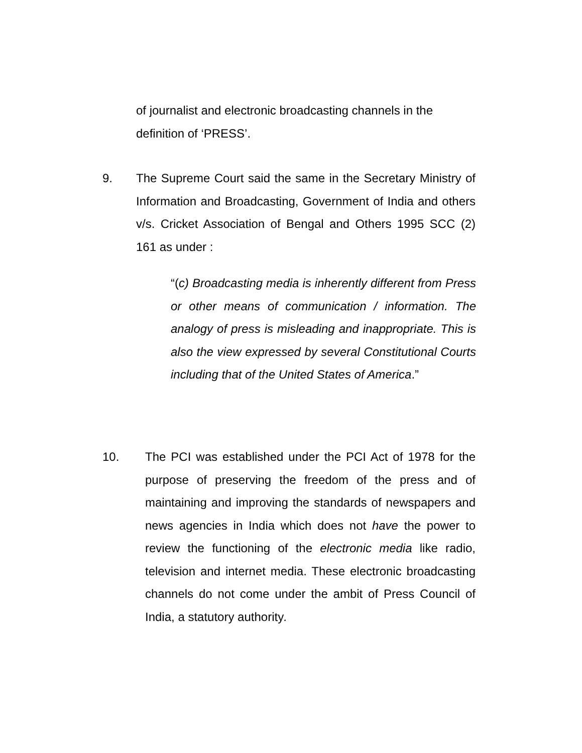of journalist and electronic broadcasting channels in the definition of ‘PRESS’.
9.
The Supreme Court said the same in the Secretary Ministry of Information and Broadcasting, Government of India and others v/s. Cricket Association of Bengal and Others 1995 SCC (2) 161 as under :
“(c) Broadcasting media is inherently different from Press or other means of communication / information. The analogy of press is misleading and inappropriate. This is also the view expressed by several Constitutional Courts including that of the United States of America.”
10.
The PCI was established under the PCI Act of 1978 for the purpose of preserving the freedom of the press and of maintaining and improving the standards of newspapers and news agencies in India which does not have the power to review the functioning of the electronic media like radio, television and internet media. These electronic broadcasting channels do not come under the ambit of Press Council of India, a statutory authority.